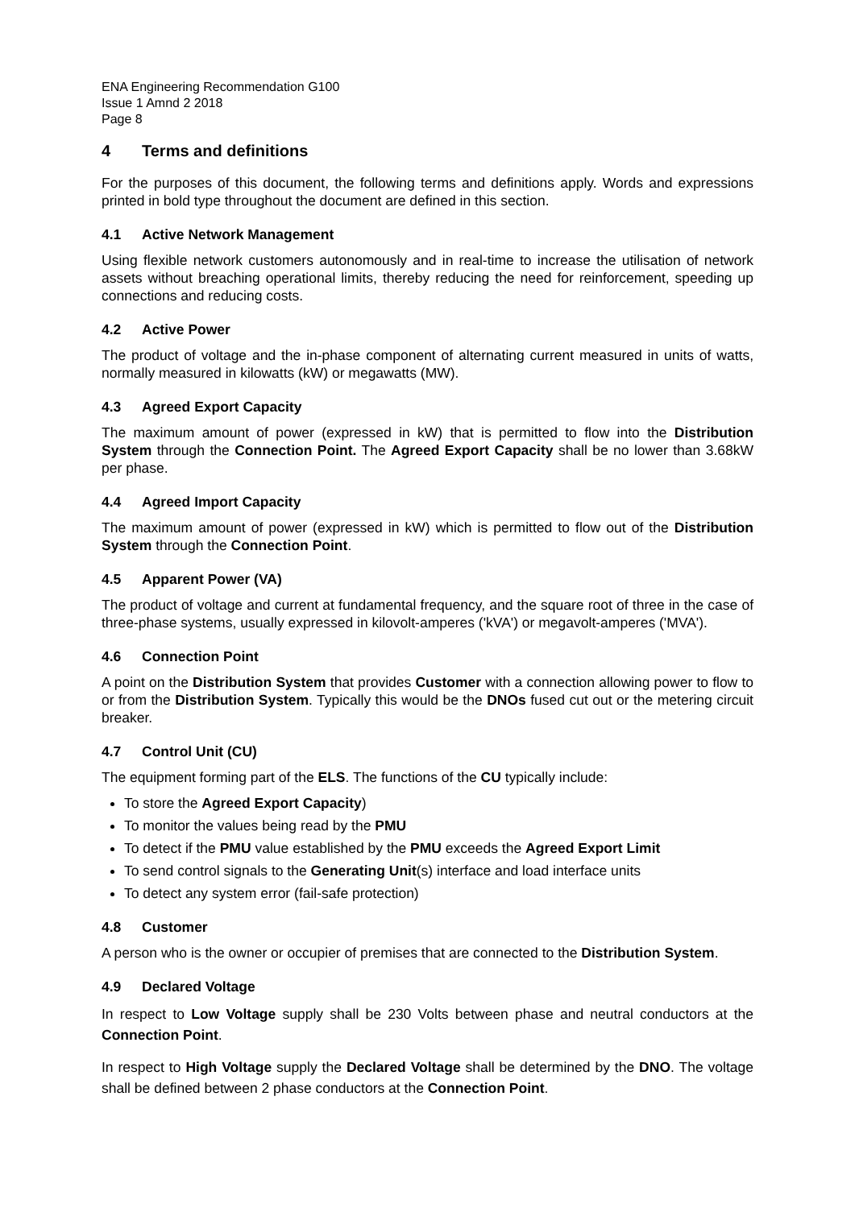ENA Engineering Recommendation G100
Issue 1 Amnd 2 2018
Page 8
4 Terms and definitions
For the purposes of this document, the following terms and definitions apply. Words and expressions printed in bold type throughout the document are defined in this section.
4.1 Active Network Management
Using flexible network customers autonomously and in real-time to increase the utilisation of network assets without breaching operational limits, thereby reducing the need for reinforcement, speeding up connections and reducing costs.
4.2 Active Power
The product of voltage and the in-phase component of alternating current measured in units of watts, normally measured in kilowatts (kW) or megawatts (MW).
4.3 Agreed Export Capacity
The maximum amount of power (expressed in kW) that is permitted to flow into the Distribution System through the Connection Point. The Agreed Export Capacity shall be no lower than 3.68kW per phase.
4.4 Agreed Import Capacity
The maximum amount of power (expressed in kW) which is permitted to flow out of the Distribution System through the Connection Point.
4.5 Apparent Power (VA)
The product of voltage and current at fundamental frequency, and the square root of three in the case of three-phase systems, usually expressed in kilovolt-amperes ('kVA') or megavolt-amperes ('MVA').
4.6 Connection Point
A point on the Distribution System that provides Customer with a connection allowing power to flow to or from the Distribution System. Typically this would be the DNOs fused cut out or the metering circuit breaker.
4.7 Control Unit (CU)
The equipment forming part of the ELS. The functions of the CU typically include:
To store the Agreed Export Capacity)
To monitor the values being read by the PMU
To detect if the PMU value established by the PMU exceeds the Agreed Export Limit
To send control signals to the Generating Unit(s) interface and load interface units
To detect any system error (fail-safe protection)
4.8 Customer
A person who is the owner or occupier of premises that are connected to the Distribution System.
4.9 Declared Voltage
In respect to Low Voltage supply shall be 230 Volts between phase and neutral conductors at the Connection Point.
In respect to High Voltage supply the Declared Voltage shall be determined by the DNO. The voltage shall be defined between 2 phase conductors at the Connection Point.